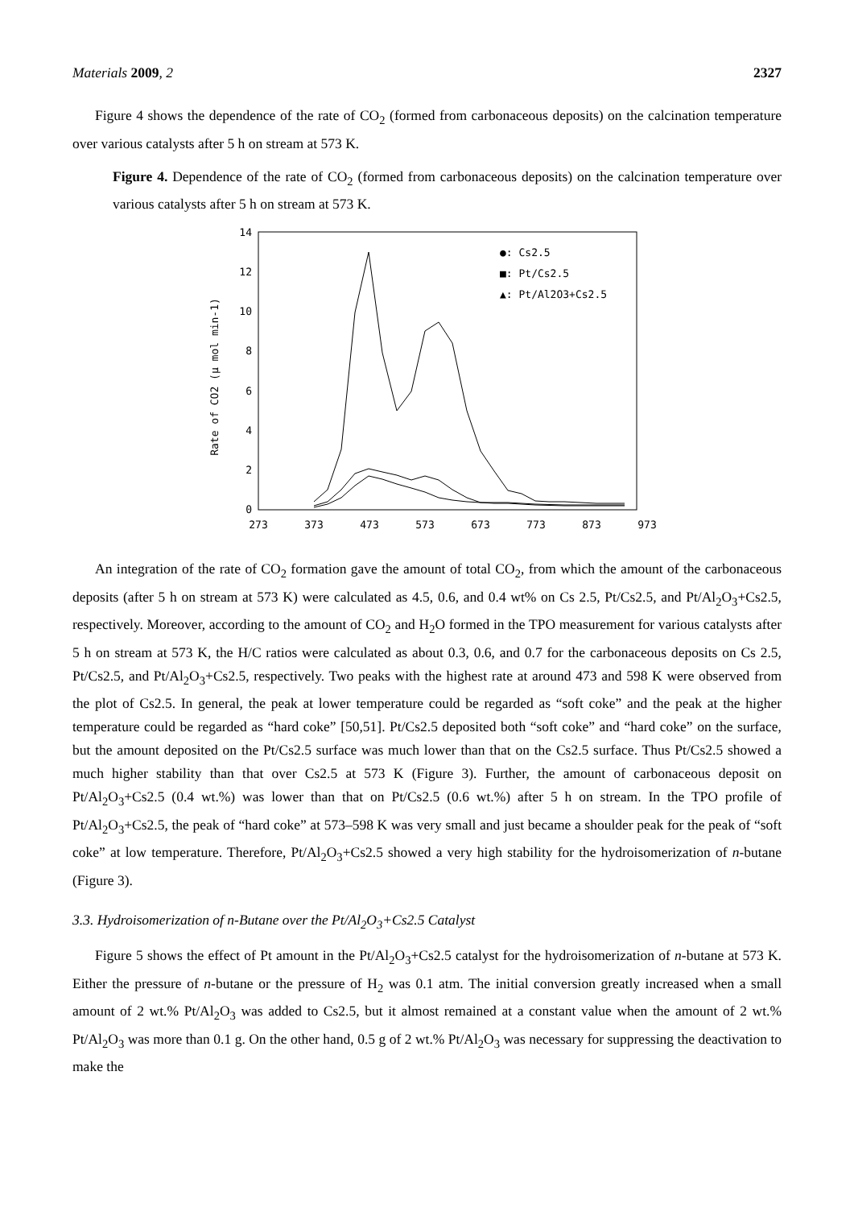Materials 2009, 2 2327
Figure 4 shows the dependence of the rate of CO<sub>2</sub> (formed from carbonaceous deposits) on the calcination temperature over various catalysts after 5 h on stream at 573 K.
Figure 4. Dependence of the rate of CO<sub>2</sub> (formed from carbonaceous deposits) on the calcination temperature over various catalysts after 5 h on stream at 573 K.
14
12
10
8
6
4
2
0
273
373
473
573
673
773
873
973
Rate of CO2 (μ mol min-1)
●: Cs2.5
■: Pt/Cs2.5
▲: Pt/Al2O3+Cs2.5
An integration of the rate of CO<sub>2</sub> formation gave the amount of total CO<sub>2</sub>, from which the amount of the carbonaceous deposits (after 5 h on stream at 573 K) were calculated as 4.5, 0.6, and 0.4 wt% on Cs 2.5, Pt/Cs2.5, and Pt/Al<sub>2</sub>O<sub>3</sub>+Cs2.5, respectively. Moreover, according to the amount of CO<sub>2</sub> and H<sub>2</sub>O formed in the TPO measurement for various catalysts after 5 h on stream at 573 K, the H/C ratios were calculated as about 0.3, 0.6, and 0.7 for the carbonaceous deposits on Cs 2.5, Pt/Cs2.5, and Pt/Al<sub>2</sub>O<sub>3</sub>+Cs2.5, respectively. Two peaks with the highest rate at around 473 and 598 K were observed from the plot of Cs2.5. In general, the peak at lower temperature could be regarded as “soft coke” and the peak at the higher temperature could be regarded as “hard coke” [50,51]. Pt/Cs2.5 deposited both “soft coke” and “hard coke” on the surface, but the amount deposited on the Pt/Cs2.5 surface was much lower than that on the Cs2.5 surface. Thus Pt/Cs2.5 showed a much higher stability than that over Cs2.5 at 573 K (Figure 3). Further, the amount of carbonaceous deposit on Pt/Al<sub>2</sub>O<sub>3</sub>+Cs2.5 (0.4 wt.%) was lower than that on Pt/Cs2.5 (0.6 wt.%) after 5 h on stream. In the TPO profile of Pt/Al<sub>2</sub>O<sub>3</sub>+Cs2.5, the peak of “hard coke” at 573–598 K was very small and just became a shoulder peak for the peak of “soft coke” at low temperature. Therefore, Pt/Al<sub>2</sub>O<sub>3</sub>+Cs2.5 showed a very high stability for the hydroisomerization of n-butane (Figure 3).
3.3. Hydroisomerization of n-Butane over the Pt/Al<sub>2</sub>O<sub>3</sub>+Cs2.5 Catalyst
Figure 5 shows the effect of Pt amount in the Pt/Al<sub>2</sub>O<sub>3</sub>+Cs2.5 catalyst for the hydroisomerization of n-butane at 573 K. Either the pressure of n-butane or the pressure of H<sub>2</sub> was 0.1 atm. The initial conversion greatly increased when a small amount of 2 wt.% Pt/Al<sub>2</sub>O<sub>3</sub> was added to Cs2.5, but it almost remained at a constant value when the amount of 2 wt.% Pt/Al<sub>2</sub>O<sub>3</sub> was more than 0.1 g. On the other hand, 0.5 g of 2 wt.% Pt/Al<sub>2</sub>O<sub>3</sub> was necessary for suppressing the deactivation to make the